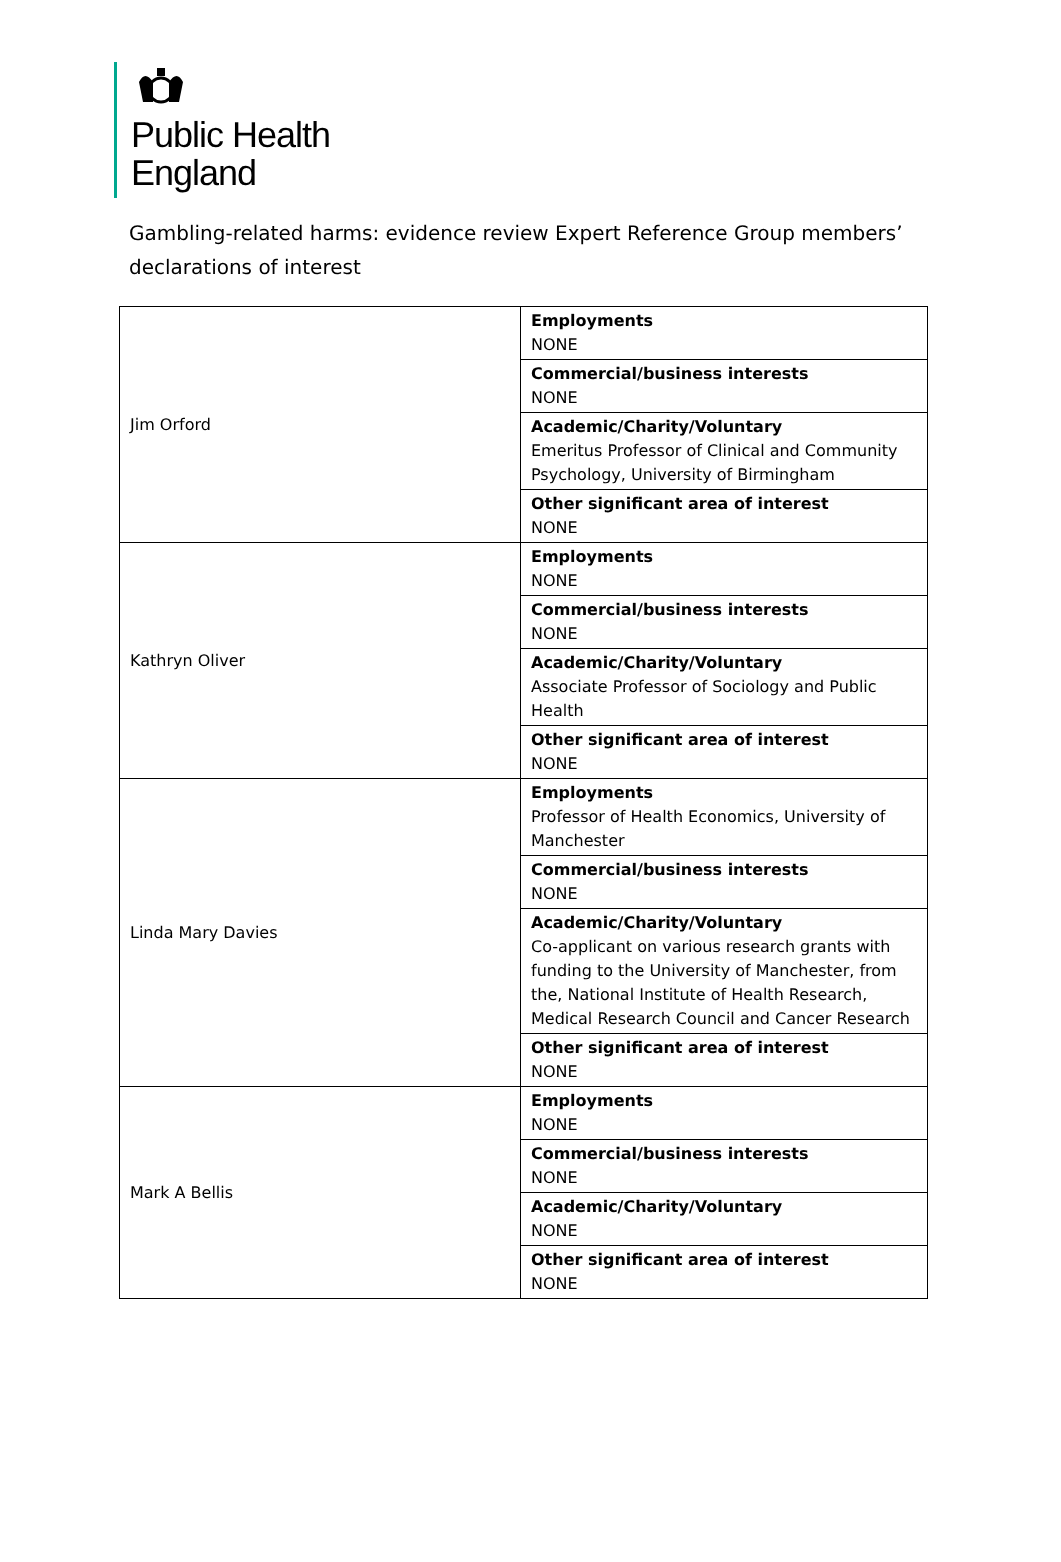Public Health
England
Gambling-related harms: evidence review Expert Reference Group members’ declarations of interest
| Jim Orford | Employments NONE |
| | Commercial/business interests NONE |
| | Academic/Charity/Voluntary Emeritus Professor of Clinical and Community Psychology, University of Birmingham |
| | Other significant area of interest NONE |
| Kathryn Oliver | Employments NONE |
| | Commercial/business interests NONE |
| | Academic/Charity/Voluntary Associate Professor of Sociology and Public Health |
| | Other significant area of interest NONE |
| Linda Mary Davies | Employments Professor of Health Economics, University of Manchester |
| | Commercial/business interests NONE |
| | Academic/Charity/Voluntary Co-applicant on various research grants with funding to the University of Manchester, from the, National Institute of Health Research, Medical Research Council and Cancer Research |
| | Other significant area of interest NONE |
| Mark A Bellis | Employments NONE |
| | Commercial/business interests NONE |
| | Academic/Charity/Voluntary NONE |
| | Other significant area of interest NONE |